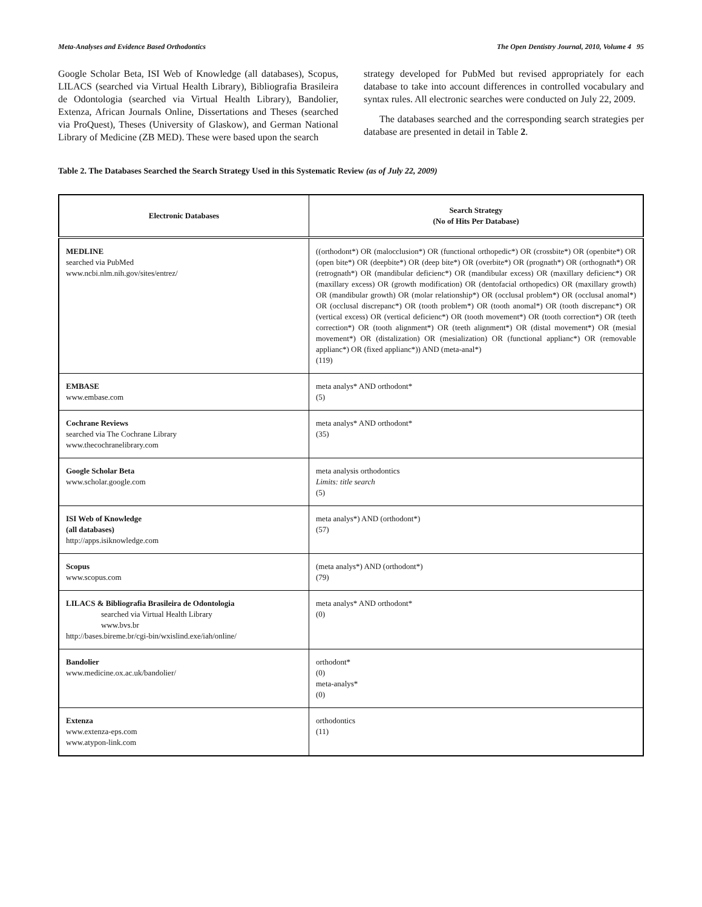Meta-Analyses and Evidence Based Orthodontics The Open Dentistry Journal, 2010, Volume 4 95
Google Scholar Beta, ISI Web of Knowledge (all databases), Scopus, LILACS (searched via Virtual Health Library), Bibliografia Brasileira de Odontologia (searched via Virtual Health Library), Bandolier, Extenza, African Journals Online, Dissertations and Theses (searched via ProQuest), Theses (University of Glaskow), and German National Library of Medicine (ZB MED). These were based upon the search
strategy developed for PubMed but revised appropriately for each database to take into account differences in controlled vocabulary and syntax rules. All electronic searches were conducted on July 22, 2009.
The databases searched and the corresponding search strategies per database are presented in detail in Table 2.
Table 2. The Databases Searched the Search Strategy Used in this Systematic Review (as of July 22, 2009)
| Electronic Databases | Search Strategy (No of Hits Per Database) |
| --- | --- |
| MEDLINE searched via PubMed www.ncbi.nlm.nih.gov/sites/entrez/ | ((orthodont*) OR (malocclusion*) OR (functional orthopedic*) OR (crossbite*) OR (openbite*) OR (open bite*) OR (deepbite*) OR (deep bite*) OR (overbite*) OR (prognath*) OR (orthognath*) OR (retrognath*) OR (mandibular deficienc*) OR (mandibular excess) OR (maxillary deficienc*) OR (maxillary excess) OR (growth modification) OR (dentofacial orthopedics) OR (maxillary growth) OR (mandibular growth) OR (molar relationship*) OR (occlusal problem*) OR (occlusal anomal*) OR (occlusal discrepanc*) OR (tooth problem*) OR (tooth anomal*) OR (tooth discrepanc*) OR (vertical excess) OR (vertical deficienc*) OR (tooth movement*) OR (tooth correction*) OR (teeth correction*) OR (tooth alignment*) OR (teeth alignment*) OR (distal movement*) OR (mesial movement*) OR (distalization) OR (mesialization) OR (functional applianc*) OR (removable applianc*) OR (fixed applianc*)) AND (meta-anal*) (119) |
| EMBASE www.embase.com | meta analys* AND orthodont* (5) |
| Cochrane Reviews searched via The Cochrane Library www.thecochranelibrary.com | meta analys* AND orthodont* (35) |
| Google Scholar Beta www.scholar.google.com | meta analysis orthodontics Limits: title search (5) |
| ISI Web of Knowledge (all databases) http://apps.isiknowledge.com | meta analys*) AND (orthodont*) (57) |
| Scopus www.scopus.com | (meta analys*) AND (orthodont*) (79) |
| LILACS & Bibliografia Brasileira de Odontologia searched via Virtual Health Library www.bvs.br http://bases.bireme.br/cgi-bin/wxislind.exe/iah/online/ | meta analys* AND orthodont* (0) |
| Bandolier www.medicine.ox.ac.uk/bandolier/ | orthodont* (0) meta-analys* (0) |
| Extenza www.extenza-eps.com www.atypon-link.com | orthodontics (11) |